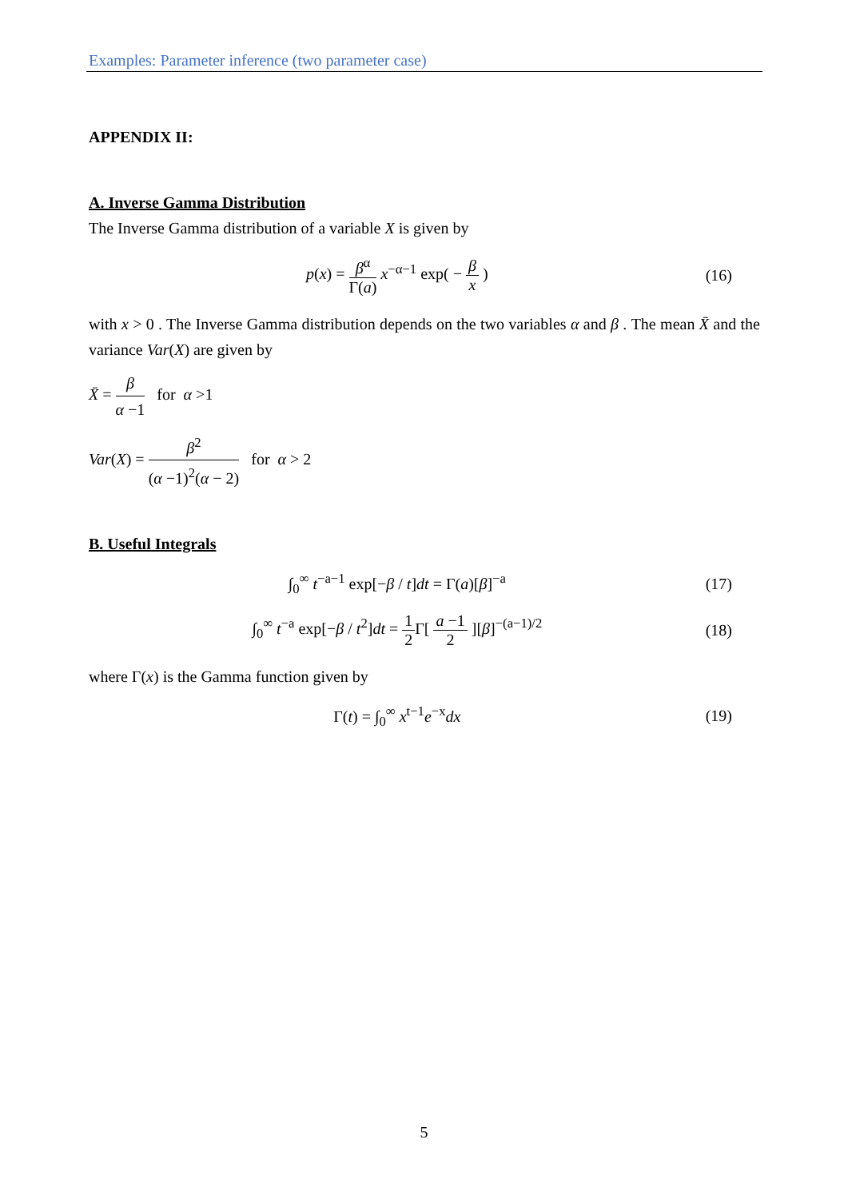Examples: Parameter inference (two parameter case)
APPENDIX II:
A. Inverse Gamma Distribution
The Inverse Gamma distribution of a variable X is given by
p(x) = β<sup>α</sup> Γ(a) x<sup>−α−1</sup> exp( − β x )
(16)
with x > 0 . The Inverse Gamma distribution depends on the two variables α and β . The mean X̄ and the variance Var(X) are given by
X̄ = β α −1 for α >1
Var(X) = β<sup>2</sup> (α −1)<sup>2</sup>(α − 2) for α > 2
B. Useful Integrals
∫<sub>0</sub><sup>∞</sup> t<sup>−a−1</sup> exp[−β / t]dt = Γ(a)[β]<sup>−a</sup>
(17)
∫<sub>0</sub><sup>∞</sup> t<sup>−a</sup> exp[−β / t<sup>2</sup>]dt = 1 2 Γ[ a −1 2 ][β]<sup>−(a−1)/2</sup>
(18)
where Γ(x) is the Gamma function given by
Γ(t) = ∫<sub>0</sub><sup>∞</sup> x<sup>t−1</sup>e<sup>−x</sup>dx (19)
5